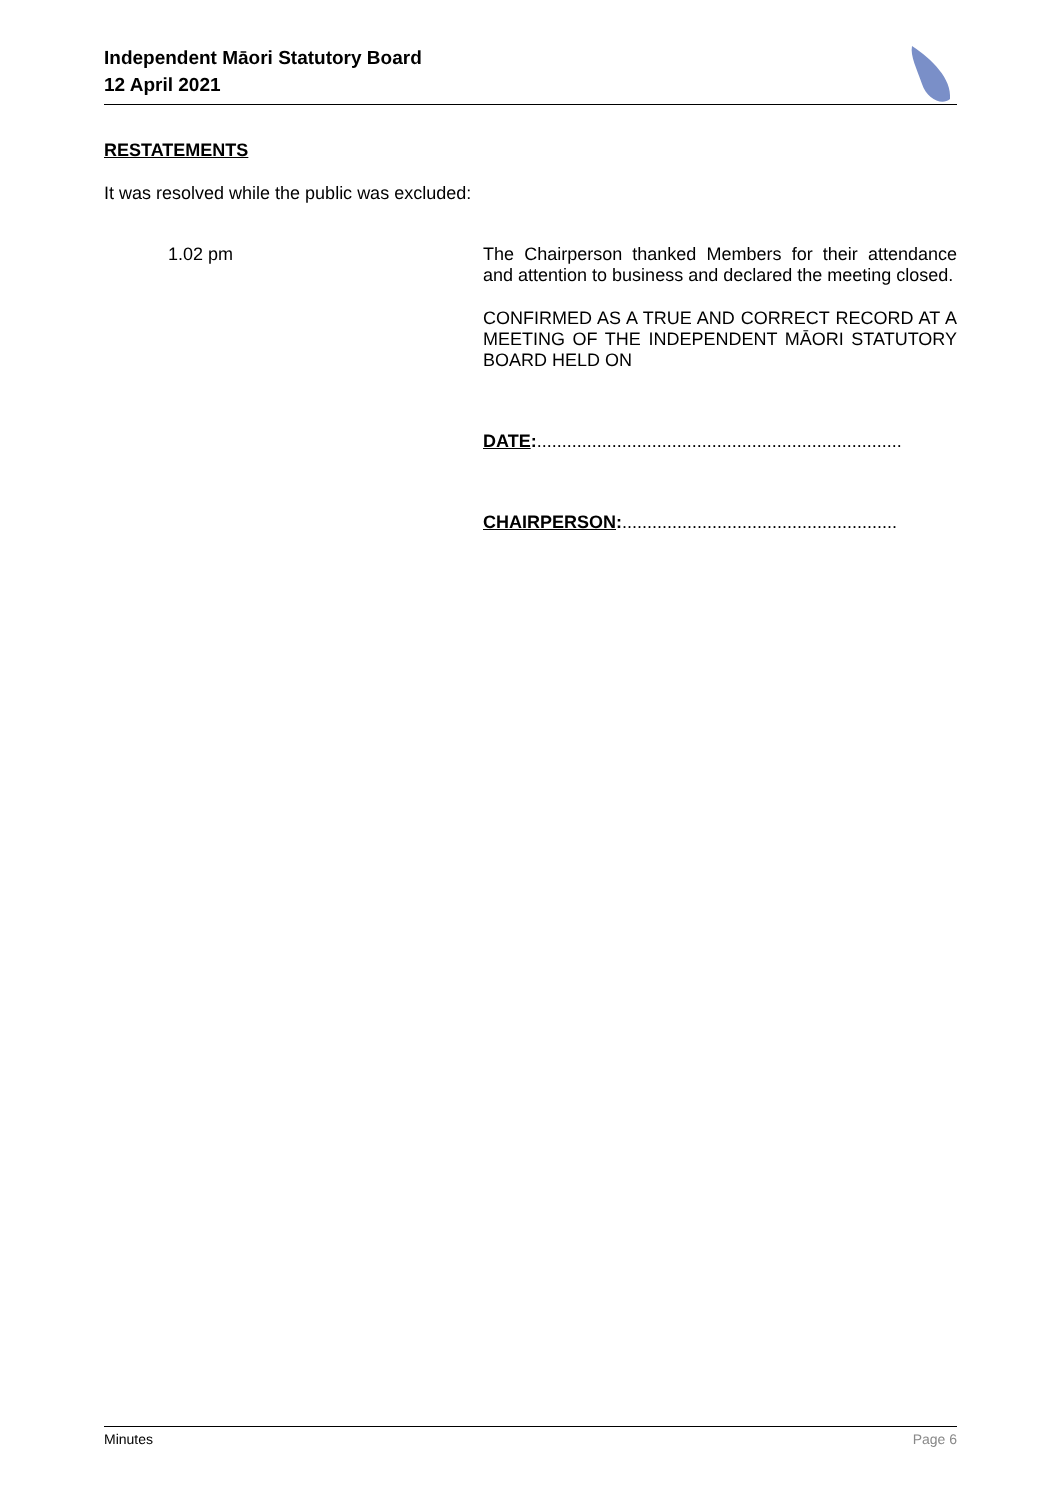Independent Māori Statutory Board
12 April 2021
RESTATEMENTS
It was resolved while the public was excluded:
1.02 pm
The Chairperson thanked Members for their attendance and attention to business and declared the meeting closed.
CONFIRMED AS A TRUE AND CORRECT RECORD AT A MEETING OF THE INDEPENDENT MĀORI STATUTORY BOARD HELD ON
DATE:.........................................................................
CHAIRPERSON:.......................................................
Minutes Page 6